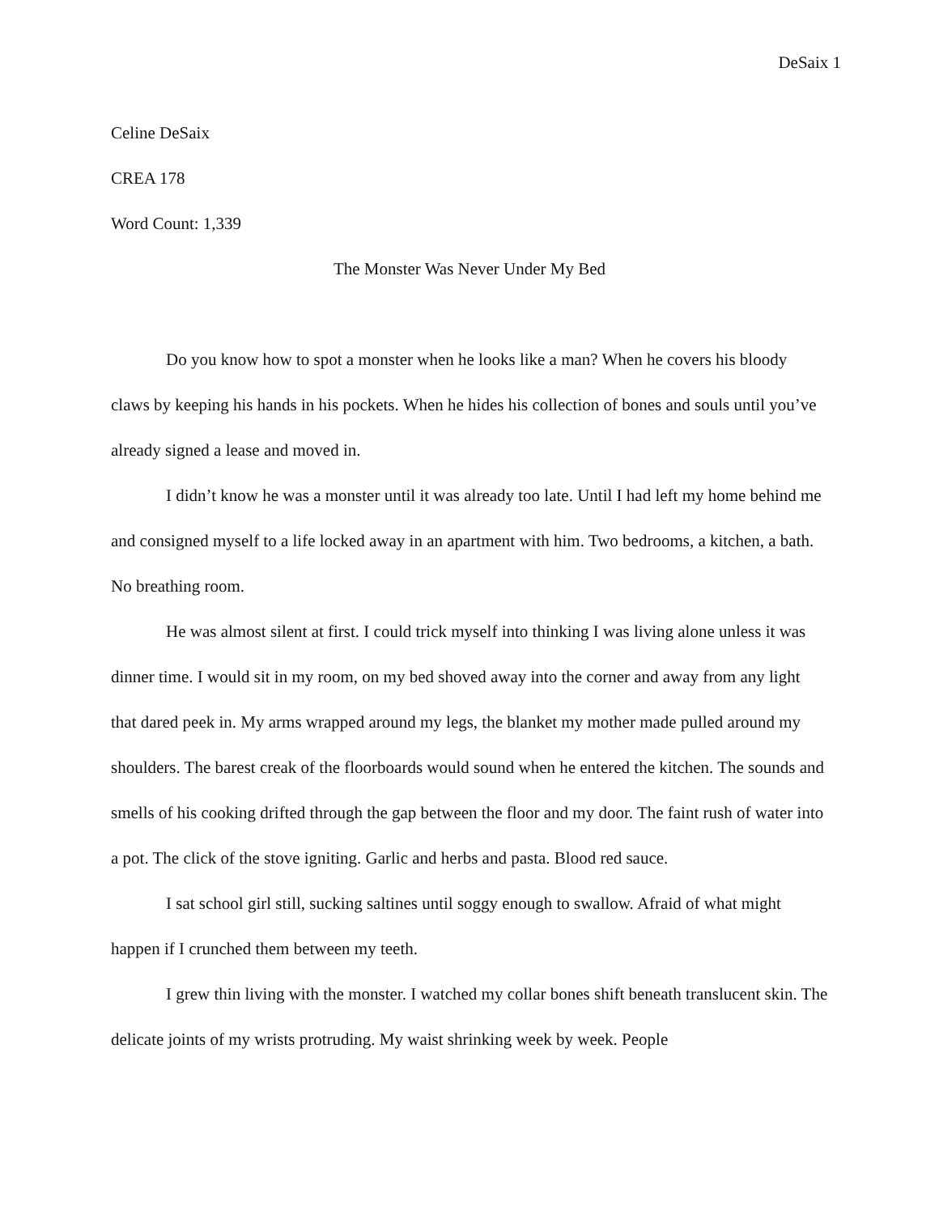DeSaix 1
Celine DeSaix
CREA 178
Word Count: 1,339
The Monster Was Never Under My Bed
Do you know how to spot a monster when he looks like a man? When he covers his bloody claws by keeping his hands in his pockets. When he hides his collection of bones and souls until you’ve already signed a lease and moved in.
I didn’t know he was a monster until it was already too late. Until I had left my home behind me and consigned myself to a life locked away in an apartment with him. Two bedrooms, a kitchen, a bath. No breathing room.
He was almost silent at first. I could trick myself into thinking I was living alone unless it was dinner time. I would sit in my room, on my bed shoved away into the corner and away from any light that dared peek in. My arms wrapped around my legs, the blanket my mother made pulled around my shoulders. The barest creak of the floorboards would sound when he entered the kitchen. The sounds and smells of his cooking drifted through the gap between the floor and my door. The faint rush of water into a pot. The click of the stove igniting. Garlic and herbs and pasta. Blood red sauce.
I sat school girl still, sucking saltines until soggy enough to swallow. Afraid of what might happen if I crunched them between my teeth.
I grew thin living with the monster. I watched my collar bones shift beneath translucent skin. The delicate joints of my wrists protruding. My waist shrinking week by week. People